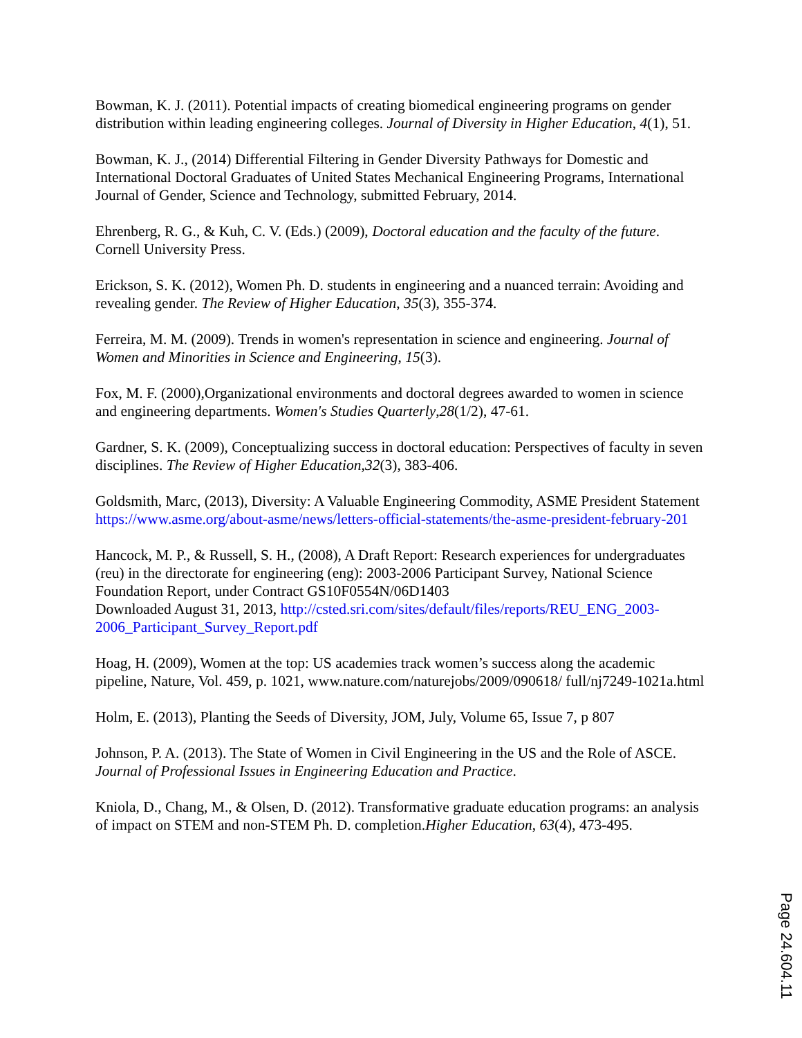Bowman, K. J. (2011). Potential impacts of creating biomedical engineering programs on gender distribution within leading engineering colleges. Journal of Diversity in Higher Education, 4(1), 51.
Bowman, K. J., (2014) Differential Filtering in Gender Diversity Pathways for Domestic and International Doctoral Graduates of United States Mechanical Engineering Programs, International Journal of Gender, Science and Technology, submitted February, 2014.
Ehrenberg, R. G., & Kuh, C. V. (Eds.) (2009), Doctoral education and the faculty of the future. Cornell University Press.
Erickson, S. K. (2012), Women Ph. D. students in engineering and a nuanced terrain: Avoiding and revealing gender. The Review of Higher Education, 35(3), 355-374.
Ferreira, M. M. (2009). Trends in women's representation in science and engineering. Journal of Women and Minorities in Science and Engineering, 15(3).
Fox, M. F. (2000),Organizational environments and doctoral degrees awarded to women in science and engineering departments. Women's Studies Quarterly,28(1/2), 47-61.
Gardner, S. K. (2009), Conceptualizing success in doctoral education: Perspectives of faculty in seven disciplines. The Review of Higher Education,32(3), 383-406.
Goldsmith, Marc, (2013), Diversity: A Valuable Engineering Commodity, ASME President Statement
https://www.asme.org/about-asme/news/letters-official-statements/the-asme-president-february-201
Hancock, M. P., & Russell, S. H., (2008), A Draft Report: Research experiences for undergraduates (reu) in the directorate for engineering (eng): 2003-2006 Participant Survey, National Science Foundation Report, under Contract GS10F0554N/06D1403
Downloaded August 31, 2013, http://csted.sri.com/sites/default/files/reports/REU_ENG_2003-2006_Participant_Survey_Report.pdf
Hoag, H. (2009), Women at the top: US academies track women’s success along the academic pipeline, Nature, Vol. 459, p. 1021, www.nature.com/naturejobs/2009/090618/ full/nj7249-1021a.html
Holm, E. (2013), Planting the Seeds of Diversity, JOM, July, Volume 65, Issue 7, p 807
Johnson, P. A. (2013). The State of Women in Civil Engineering in the US and the Role of ASCE. Journal of Professional Issues in Engineering Education and Practice.
Kniola, D., Chang, M., & Olsen, D. (2012). Transformative graduate education programs: an analysis of impact on STEM and non-STEM Ph. D. completion.Higher Education, 63(4), 473-495.
Page 24.604.11